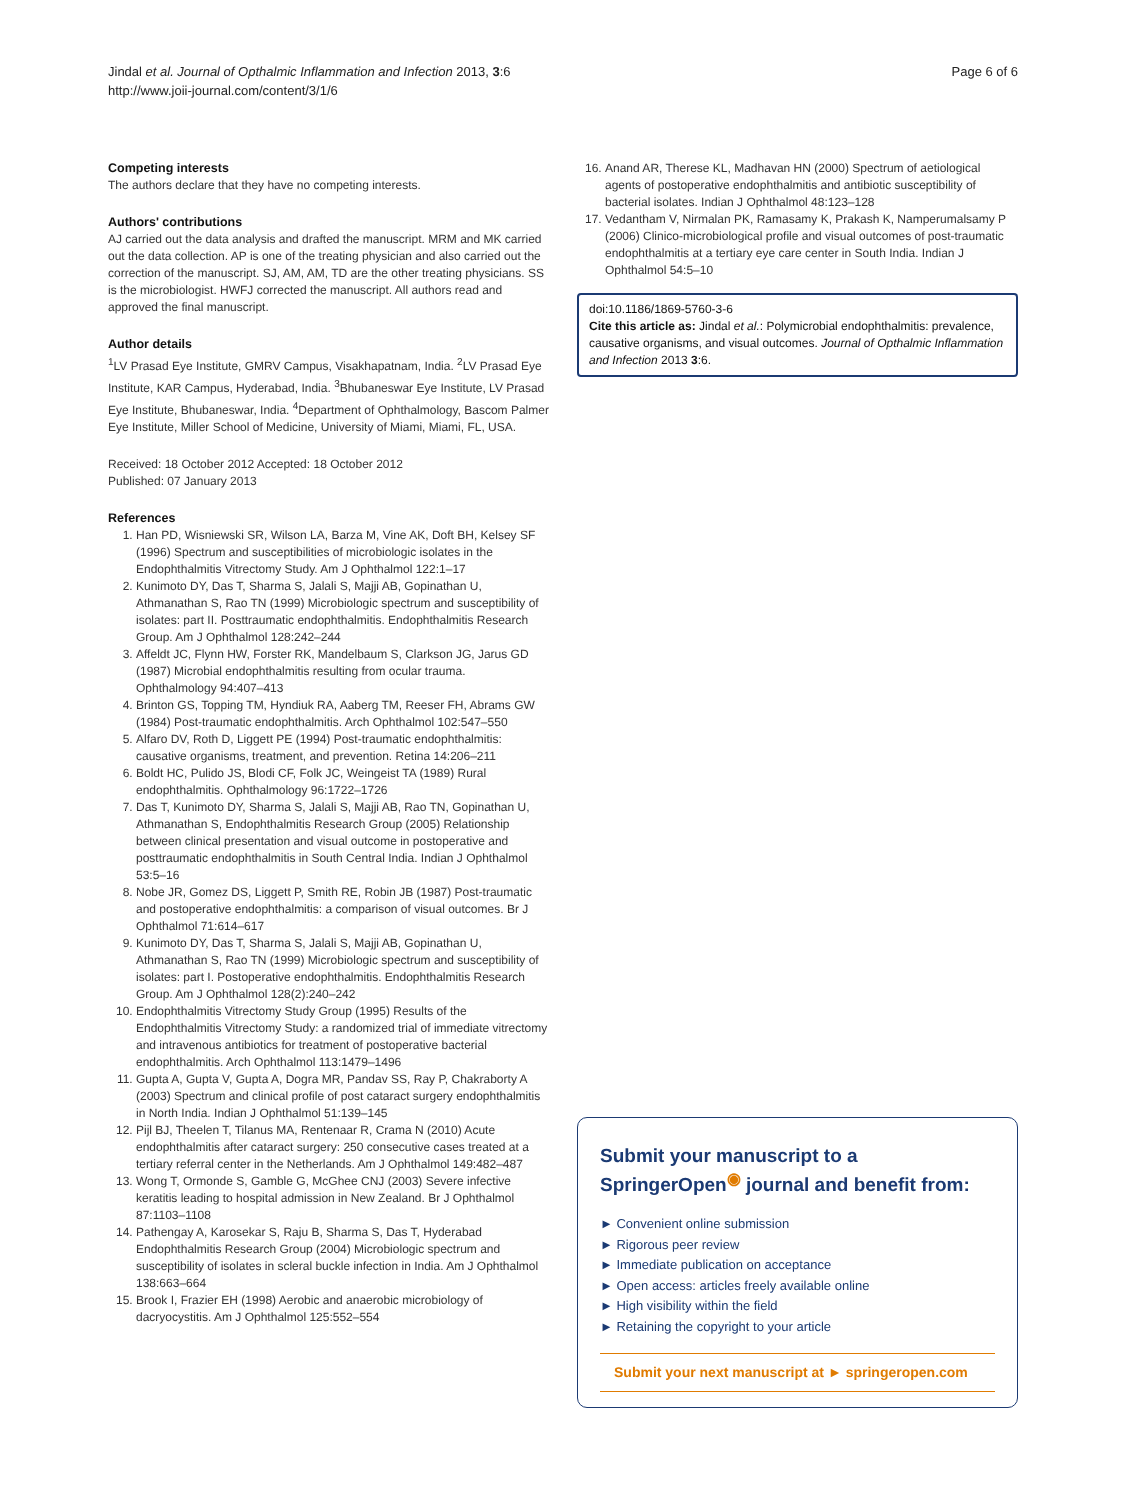Jindal et al. Journal of Opthalmic Inflammation and Infection 2013, 3:6
http://www.joii-journal.com/content/3/1/6
Page 6 of 6
Competing interests
The authors declare that they have no competing interests.
Authors' contributions
AJ carried out the data analysis and drafted the manuscript. MRM and MK carried out the data collection. AP is one of the treating physician and also carried out the correction of the manuscript. SJ, AM, AM, TD are the other treating physicians. SS is the microbiologist. HWFJ corrected the manuscript. All authors read and approved the final manuscript.
Author details
<sup>1</sup> LV Prasad Eye Institute, GMRV Campus, Visakhapatnam, India. <sup>2</sup>LV Prasad Eye Institute, KAR Campus, Hyderabad, India. <sup>3</sup>Bhubaneswar Eye Institute, LV Prasad Eye Institute, Bhubaneswar, India. <sup>4</sup>Department of Ophthalmology, Bascom Palmer Eye Institute, Miller School of Medicine, University of Miami, Miami, FL, USA.
Received: 18 October 2012 Accepted: 18 October 2012
Published: 07 January 2013
References
1. Han PD, Wisniewski SR, Wilson LA, Barza M, Vine AK, Doft BH, Kelsey SF (1996) Spectrum and susceptibilities of microbiologic isolates in the Endophthalmitis Vitrectomy Study. Am J Ophthalmol 122:1–17
2. Kunimoto DY, Das T, Sharma S, Jalali S, Majji AB, Gopinathan U, Athmanathan S, Rao TN (1999) Microbiologic spectrum and susceptibility of isolates: part II. Posttraumatic endophthalmitis. Endophthalmitis Research Group. Am J Ophthalmol 128:242–244
3. Affeldt JC, Flynn HW, Forster RK, Mandelbaum S, Clarkson JG, Jarus GD (1987) Microbial endophthalmitis resulting from ocular trauma. Ophthalmology 94:407–413
4. Brinton GS, Topping TM, Hyndiuk RA, Aaberg TM, Reeser FH, Abrams GW (1984) Post-traumatic endophthalmitis. Arch Ophthalmol 102:547–550
5. Alfaro DV, Roth D, Liggett PE (1994) Post-traumatic endophthalmitis: causative organisms, treatment, and prevention. Retina 14:206–211
6. Boldt HC, Pulido JS, Blodi CF, Folk JC, Weingeist TA (1989) Rural endophthalmitis. Ophthalmology 96:1722–1726
7. Das T, Kunimoto DY, Sharma S, Jalali S, Majji AB, Rao TN, Gopinathan U, Athmanathan S, Endophthalmitis Research Group (2005) Relationship between clinical presentation and visual outcome in postoperative and posttraumatic endophthalmitis in South Central India. Indian J Ophthalmol 53:5–16
8. Nobe JR, Gomez DS, Liggett P, Smith RE, Robin JB (1987) Post-traumatic and postoperative endophthalmitis: a comparison of visual outcomes. Br J Ophthalmol 71:614–617
9. Kunimoto DY, Das T, Sharma S, Jalali S, Majji AB, Gopinathan U, Athmanathan S, Rao TN (1999) Microbiologic spectrum and susceptibility of isolates: part I. Postoperative endophthalmitis. Endophthalmitis Research Group. Am J Ophthalmol 128(2):240–242
10. Endophthalmitis Vitrectomy Study Group (1995) Results of the Endophthalmitis Vitrectomy Study: a randomized trial of immediate vitrectomy and intravenous antibiotics for treatment of postoperative bacterial endophthalmitis. Arch Ophthalmol 113:1479–1496
11. Gupta A, Gupta V, Gupta A, Dogra MR, Pandav SS, Ray P, Chakraborty A (2003) Spectrum and clinical profile of post cataract surgery endophthalmitis in North India. Indian J Ophthalmol 51:139–145
12. Pijl BJ, Theelen T, Tilanus MA, Rentenaar R, Crama N (2010) Acute endophthalmitis after cataract surgery: 250 consecutive cases treated at a tertiary referral center in the Netherlands. Am J Ophthalmol 149:482–487
13. Wong T, Ormonde S, Gamble G, McGhee CNJ (2003) Severe infective keratitis leading to hospital admission in New Zealand. Br J Ophthalmol 87:1103–1108
14. Pathengay A, Karosekar S, Raju B, Sharma S, Das T, Hyderabad Endophthalmitis Research Group (2004) Microbiologic spectrum and susceptibility of isolates in scleral buckle infection in India. Am J Ophthalmol 138:663–664
15. Brook I, Frazier EH (1998) Aerobic and anaerobic microbiology of dacryocystitis. Am J Ophthalmol 125:552–554
16. Anand AR, Therese KL, Madhavan HN (2000) Spectrum of aetiological agents of postoperative endophthalmitis and antibiotic susceptibility of bacterial isolates. Indian J Ophthalmol 48:123–128
17. Vedantham V, Nirmalan PK, Ramasamy K, Prakash K, Namperumalsamy P (2006) Clinico-microbiological profile and visual outcomes of post-traumatic endophthalmitis at a tertiary eye care center in South India. Indian J Ophthalmol 54:5–10
doi:10.1186/1869-5760-3-6
Cite this article as: Jindal et al.: Polymicrobial endophthalmitis: prevalence, causative organisms, and visual outcomes. Journal of Opthalmic Inflammation and Infection 2013 3:6.
Submit your manuscript to a SpringerOpen<sup>◉</sup> journal and benefit from:
► Convenient online submission
► Rigorous peer review
► Immediate publication on acceptance
► Open access: articles freely available online
► High visibility within the field
► Retaining the copyright to your article
Submit your next manuscript at ► springeropen.com